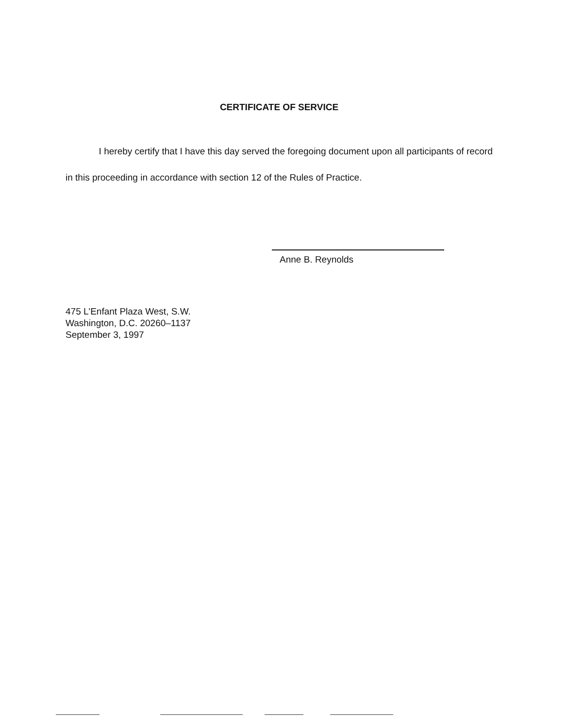CERTIFICATE OF SERVICE
I hereby certify that I have this day served the foregoing document upon all participants of record in this proceeding in accordance with section 12 of the Rules of Practice.
Anne B. Reynolds
475 L'Enfant Plaza West, S.W.
Washington, D.C. 20260–1137
September 3, 1997